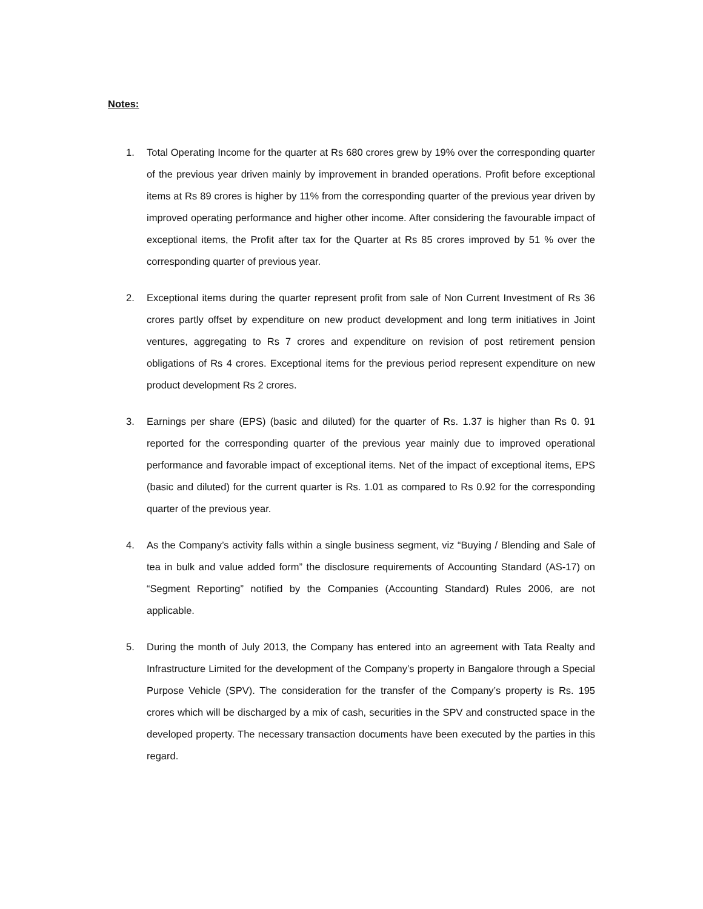Notes:
1. Total Operating Income for the quarter at Rs 680 crores grew by 19% over the corresponding quarter of the previous year driven mainly by improvement in branded operations. Profit before exceptional items at Rs 89 crores is higher by 11% from the corresponding quarter of the previous year driven by improved operating performance and higher other income. After considering the favourable impact of exceptional items, the Profit after tax for the Quarter at Rs 85 crores improved by 51 % over the corresponding quarter of previous year.
2. Exceptional items during the quarter represent profit from sale of Non Current Investment of Rs 36 crores partly offset by expenditure on new product development and long term initiatives in Joint ventures, aggregating to Rs 7 crores and expenditure on revision of post retirement pension obligations of Rs 4 crores. Exceptional items for the previous period represent expenditure on new product development Rs 2 crores.
3. Earnings per share (EPS) (basic and diluted) for the quarter of Rs. 1.37 is higher than Rs 0. 91 reported for the corresponding quarter of the previous year mainly due to improved operational performance and favorable impact of exceptional items. Net of the impact of exceptional items, EPS (basic and diluted) for the current quarter is Rs. 1.01 as compared to Rs 0.92 for the corresponding quarter of the previous year.
4. As the Company’s activity falls within a single business segment, viz “Buying / Blending and Sale of tea in bulk and value added form” the disclosure requirements of Accounting Standard (AS-17) on “Segment Reporting” notified by the Companies (Accounting Standard) Rules 2006, are not applicable.
5. During the month of July 2013, the Company has entered into an agreement with Tata Realty and Infrastructure Limited for the development of the Company’s property in Bangalore through a Special Purpose Vehicle (SPV). The consideration for the transfer of the Company’s property is Rs. 195 crores which will be discharged by a mix of cash, securities in the SPV and constructed space in the developed property. The necessary transaction documents have been executed by the parties in this regard.